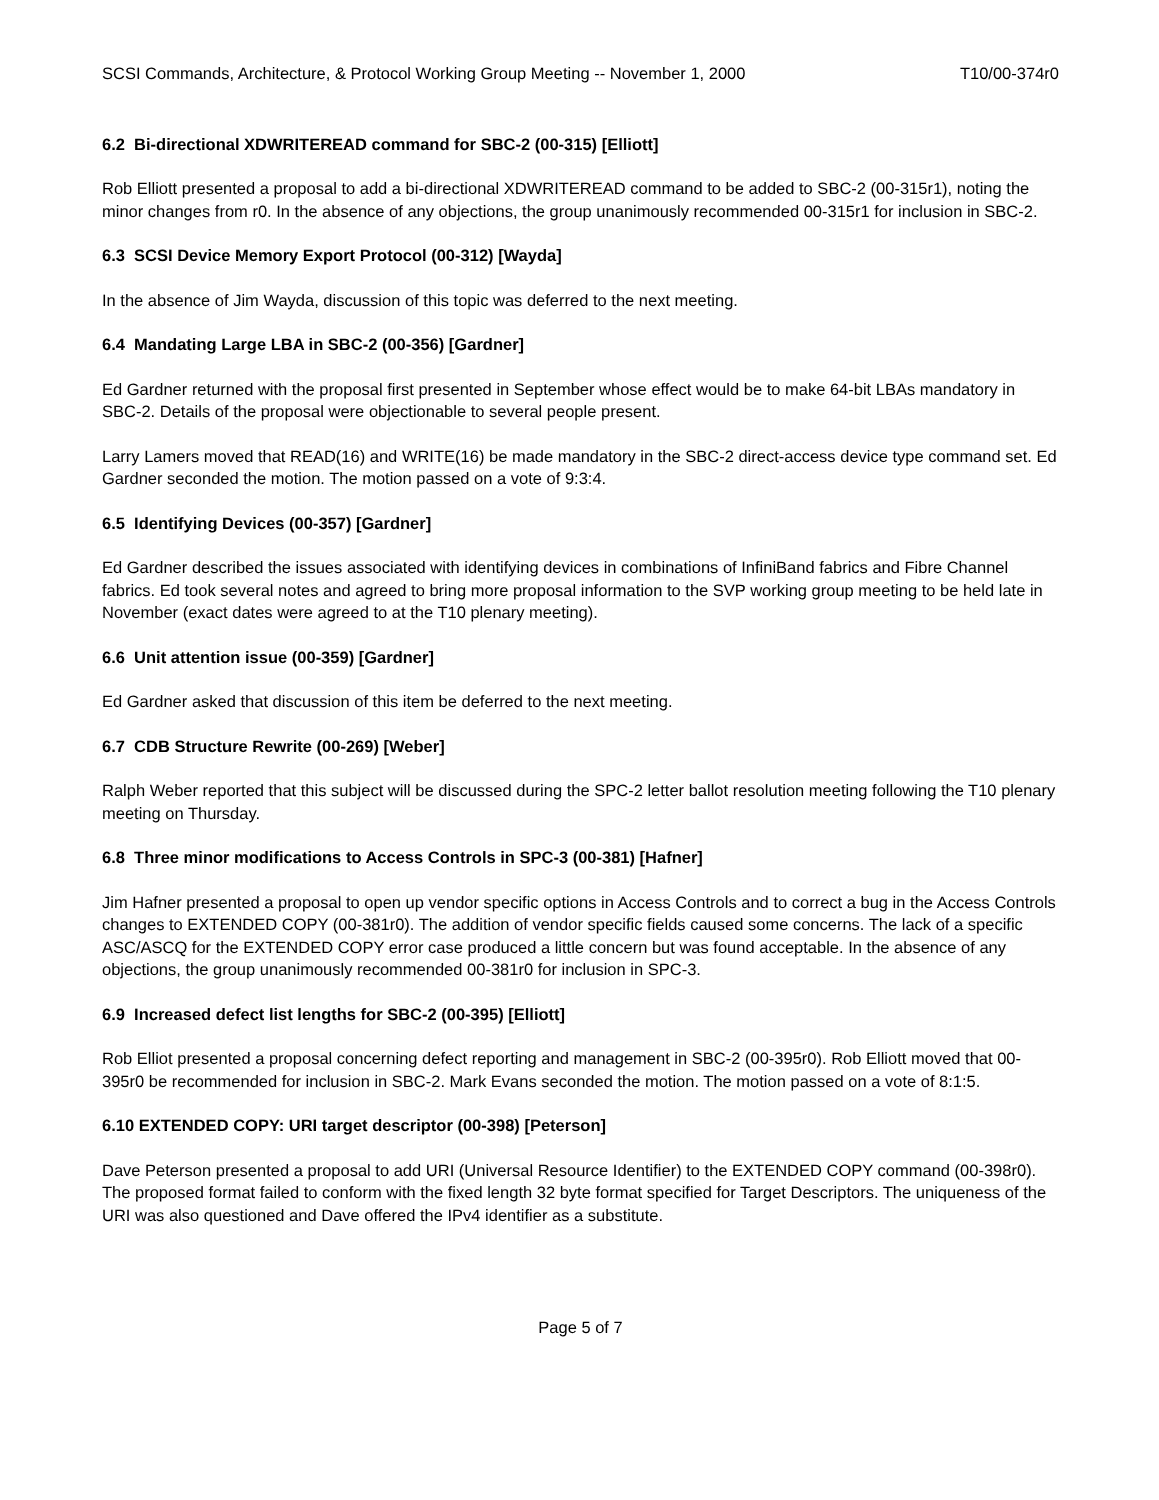SCSI Commands, Architecture, & Protocol Working Group Meeting -- November 1, 2000 T10/00-374r0
6.2 Bi-directional XDWRITEREAD command for SBC-2 (00-315) [Elliott]
Rob Elliott presented a proposal to add a bi-directional XDWRITEREAD command to be added to SBC-2 (00-315r1), noting the minor changes from r0. In the absence of any objections, the group unanimously recommended 00-315r1 for inclusion in SBC-2.
6.3 SCSI Device Memory Export Protocol (00-312) [Wayda]
In the absence of Jim Wayda, discussion of this topic was deferred to the next meeting.
6.4 Mandating Large LBA in SBC-2 (00-356) [Gardner]
Ed Gardner returned with the proposal first presented in September whose effect would be to make 64-bit LBAs mandatory in SBC-2. Details of the proposal were objectionable to several people present.
Larry Lamers moved that READ(16) and WRITE(16) be made mandatory in the SBC-2 direct-access device type command set. Ed Gardner seconded the motion. The motion passed on a vote of 9:3:4.
6.5 Identifying Devices (00-357) [Gardner]
Ed Gardner described the issues associated with identifying devices in combinations of InfiniBand fabrics and Fibre Channel fabrics. Ed took several notes and agreed to bring more proposal information to the SVP working group meeting to be held late in November (exact dates were agreed to at the T10 plenary meeting).
6.6 Unit attention issue (00-359) [Gardner]
Ed Gardner asked that discussion of this item be deferred to the next meeting.
6.7 CDB Structure Rewrite (00-269) [Weber]
Ralph Weber reported that this subject will be discussed during the SPC-2 letter ballot resolution meeting following the T10 plenary meeting on Thursday.
6.8 Three minor modifications to Access Controls in SPC-3 (00-381) [Hafner]
Jim Hafner presented a proposal to open up vendor specific options in Access Controls and to correct a bug in the Access Controls changes to EXTENDED COPY (00-381r0). The addition of vendor specific fields caused some concerns. The lack of a specific ASC/ASCQ for the EXTENDED COPY error case produced a little concern but was found acceptable. In the absence of any objections, the group unanimously recommended 00-381r0 for inclusion in SPC-3.
6.9 Increased defect list lengths for SBC-2 (00-395) [Elliott]
Rob Elliot presented a proposal concerning defect reporting and management in SBC-2 (00-395r0). Rob Elliott moved that 00-395r0 be recommended for inclusion in SBC-2. Mark Evans seconded the motion. The motion passed on a vote of 8:1:5.
6.10 EXTENDED COPY: URI target descriptor (00-398) [Peterson]
Dave Peterson presented a proposal to add URI (Universal Resource Identifier) to the EXTENDED COPY command (00-398r0). The proposed format failed to conform with the fixed length 32 byte format specified for Target Descriptors. The uniqueness of the URI was also questioned and Dave offered the IPv4 identifier as a substitute.
Page 5 of 7